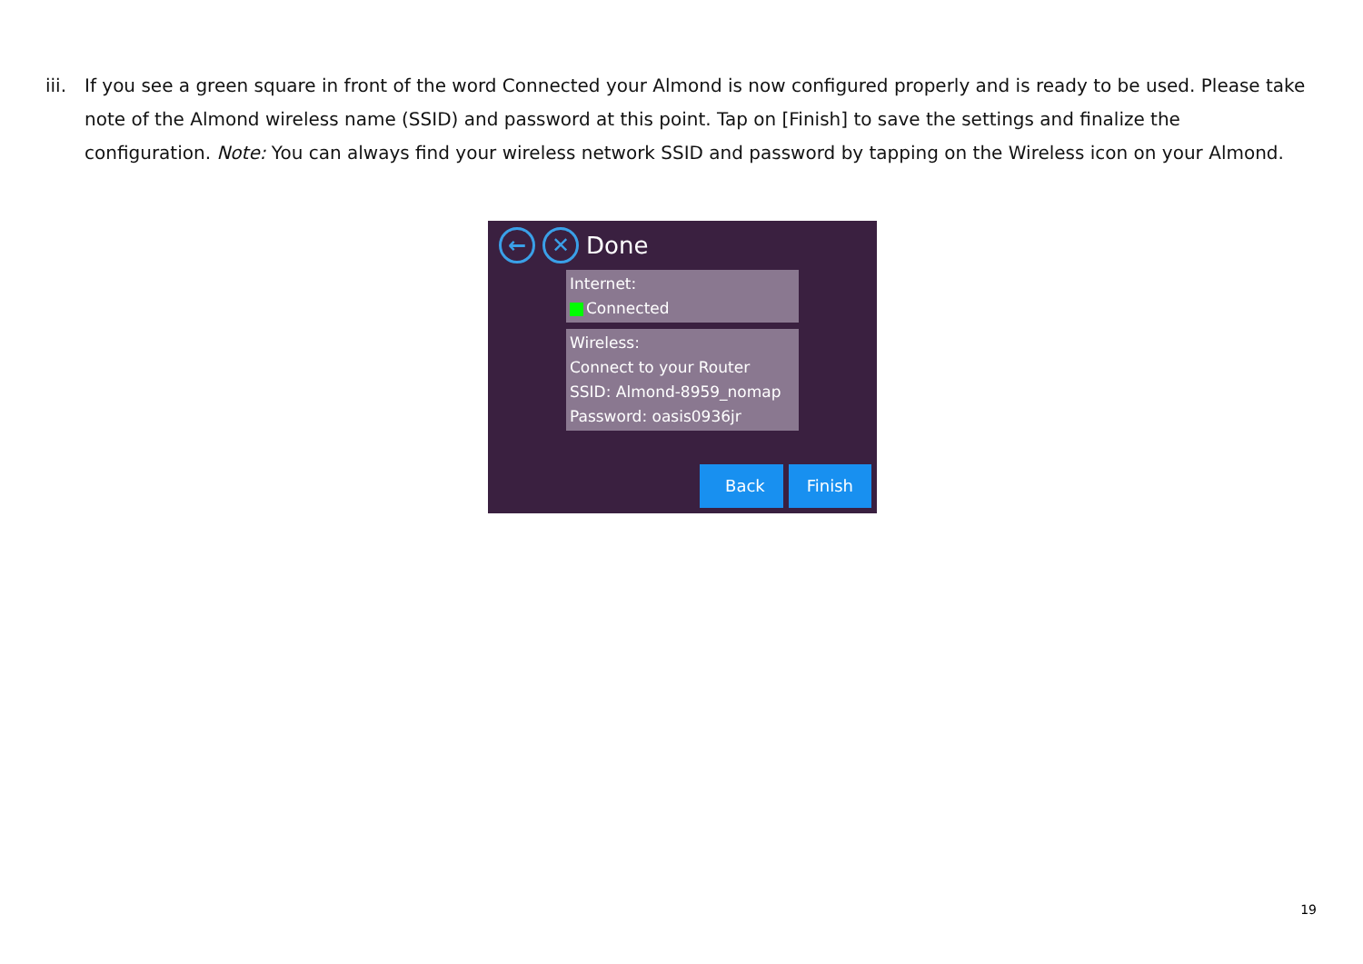iii.
If you see a green square in front of the word Connected your Almond is now configured properly and is ready to be used. Please take note of the Almond wireless name (SSID) and password at this point. Tap on [Finish] to save the settings and finalize the configuration. Note: You can always find your wireless network SSID and password by tapping on the Wireless icon on your Almond.
← ✕
Done
Internet:
Connected
Wireless:
Connect to your Router
SSID: Almond-8959_nomap
Password: oasis0936jr
Back Finish
19